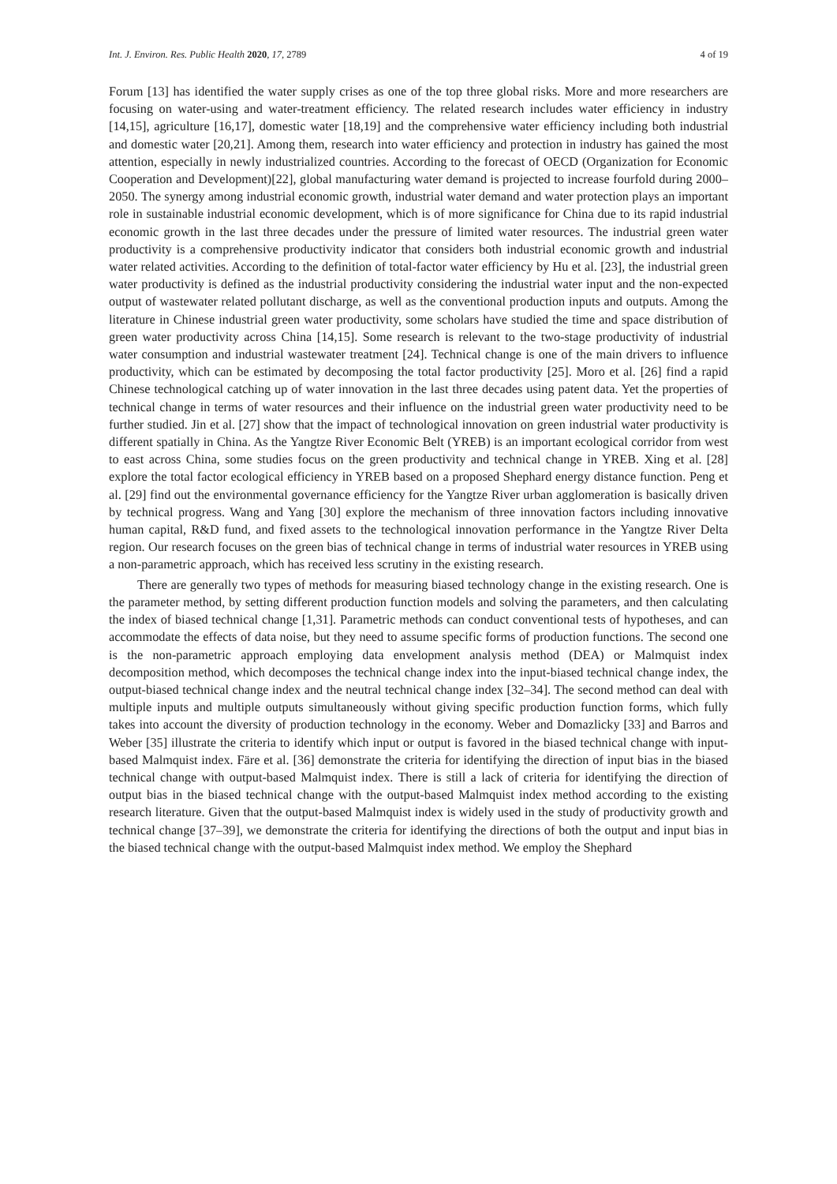Int. J. Environ. Res. Public Health 2020, 17, 2789 4 of 19
Forum [13] has identified the water supply crises as one of the top three global risks. More and more researchers are focusing on water-using and water-treatment efficiency. The related research includes water efficiency in industry [14,15], agriculture [16,17], domestic water [18,19] and the comprehensive water efficiency including both industrial and domestic water [20,21]. Among them, research into water efficiency and protection in industry has gained the most attention, especially in newly industrialized countries. According to the forecast of OECD (Organization for Economic Cooperation and Development)[22], global manufacturing water demand is projected to increase fourfold during 2000–2050. The synergy among industrial economic growth, industrial water demand and water protection plays an important role in sustainable industrial economic development, which is of more significance for China due to its rapid industrial economic growth in the last three decades under the pressure of limited water resources. The industrial green water productivity is a comprehensive productivity indicator that considers both industrial economic growth and industrial water related activities. According to the definition of total-factor water efficiency by Hu et al. [23], the industrial green water productivity is defined as the industrial productivity considering the industrial water input and the non-expected output of wastewater related pollutant discharge, as well as the conventional production inputs and outputs. Among the literature in Chinese industrial green water productivity, some scholars have studied the time and space distribution of green water productivity across China [14,15]. Some research is relevant to the two-stage productivity of industrial water consumption and industrial wastewater treatment [24]. Technical change is one of the main drivers to influence productivity, which can be estimated by decomposing the total factor productivity [25]. Moro et al. [26] find a rapid Chinese technological catching up of water innovation in the last three decades using patent data. Yet the properties of technical change in terms of water resources and their influence on the industrial green water productivity need to be further studied. Jin et al. [27] show that the impact of technological innovation on green industrial water productivity is different spatially in China. As the Yangtze River Economic Belt (YREB) is an important ecological corridor from west to east across China, some studies focus on the green productivity and technical change in YREB. Xing et al. [28] explore the total factor ecological efficiency in YREB based on a proposed Shephard energy distance function. Peng et al. [29] find out the environmental governance efficiency for the Yangtze River urban agglomeration is basically driven by technical progress. Wang and Yang [30] explore the mechanism of three innovation factors including innovative human capital, R&D fund, and fixed assets to the technological innovation performance in the Yangtze River Delta region. Our research focuses on the green bias of technical change in terms of industrial water resources in YREB using a non-parametric approach, which has received less scrutiny in the existing research.
There are generally two types of methods for measuring biased technology change in the existing research. One is the parameter method, by setting different production function models and solving the parameters, and then calculating the index of biased technical change [1,31]. Parametric methods can conduct conventional tests of hypotheses, and can accommodate the effects of data noise, but they need to assume specific forms of production functions. The second one is the non-parametric approach employing data envelopment analysis method (DEA) or Malmquist index decomposition method, which decomposes the technical change index into the input-biased technical change index, the output-biased technical change index and the neutral technical change index [32–34]. The second method can deal with multiple inputs and multiple outputs simultaneously without giving specific production function forms, which fully takes into account the diversity of production technology in the economy. Weber and Domazlicky [33] and Barros and Weber [35] illustrate the criteria to identify which input or output is favored in the biased technical change with input-based Malmquist index. Färe et al. [36] demonstrate the criteria for identifying the direction of input bias in the biased technical change with output-based Malmquist index. There is still a lack of criteria for identifying the direction of output bias in the biased technical change with the output-based Malmquist index method according to the existing research literature. Given that the output-based Malmquist index is widely used in the study of productivity growth and technical change [37–39], we demonstrate the criteria for identifying the directions of both the output and input bias in the biased technical change with the output-based Malmquist index method. We employ the Shephard